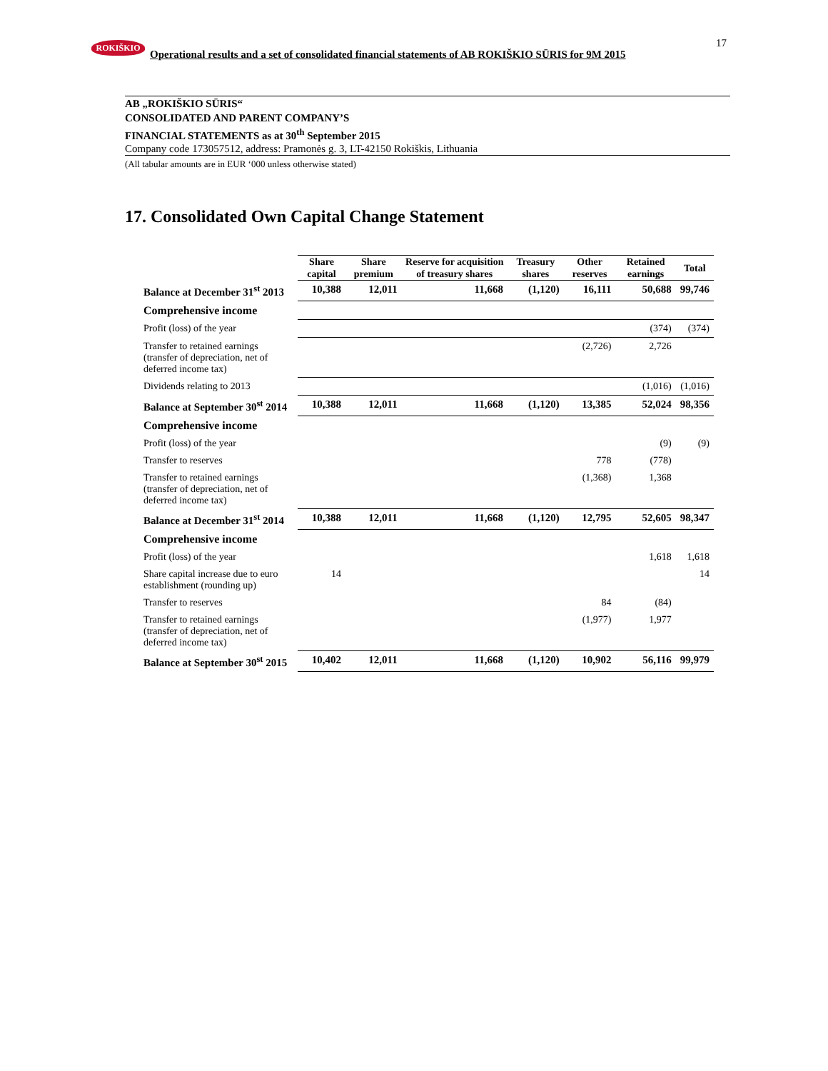ROKIŠKIO
Operational results and a set of consolidated financial statements of AB ROKIŠKIO SŪRIS for 9M 2015
17
AB „ROKIŠKIO SŪRIS“
CONSOLIDATED AND PARENT COMPANY’S
FINANCIAL STATEMENTS as at 30<sup>th</sup> September 2015
Company code 173057512, address: Pramonės g. 3, LT-42150 Rokiškis, Lithuania
(All tabular amounts are in EUR ‘000 unless otherwise stated)
17. Consolidated Own Capital Change Statement
| | Share capital | Share premium | Reserve for acquisition of treasury shares | Treasury shares | Other reserves | Retained earnings | Total |
| Balance at December 31<sup>st</sup> 2013 | 10,388 | 12,011 | 11,668 | (1,120) | 16,111 | 50,688 | 99,746 |
| Comprehensive income | | | | | | | |
| Profit (loss) of the year | | | | | | (374) | (374) |
| Transfer to retained earnings (transfer of depreciation, net of deferred income tax) | | | | | (2,726) | 2,726 | |
| Dividends relating to 2013 | | | | | | (1,016) | (1,016) |
| Balance at September 30<sup>st</sup> 2014 | 10,388 | 12,011 | 11,668 | (1,120) | 13,385 | 52,024 | 98,356 |
| Comprehensive income | | | | | | | |
| Profit (loss) of the year | | | | | | (9) | (9) |
| Transfer to reserves | | | | | 778 | (778) | |
| Transfer to retained earnings (transfer of depreciation, net of deferred income tax) | | | | | (1,368) | 1,368 | |
| Balance at December 31<sup>st</sup> 2014 | 10,388 | 12,011 | 11,668 | (1,120) | 12,795 | 52,605 | 98,347 |
| Comprehensive income | | | | | | | |
| Profit (loss) of the year | | | | | | 1,618 | 1,618 |
| Share capital increase due to euro establishment (rounding up) | 14 | | | | | | 14 |
| Transfer to reserves | | | | | 84 | (84) | |
| Transfer to retained earnings (transfer of depreciation, net of deferred income tax) | | | | | (1,977) | 1,977 | |
| Balance at September 30<sup>st</sup> 2015 | 10,402 | 12,011 | 11,668 | (1,120) | 10,902 | 56,116 | 99,979 |